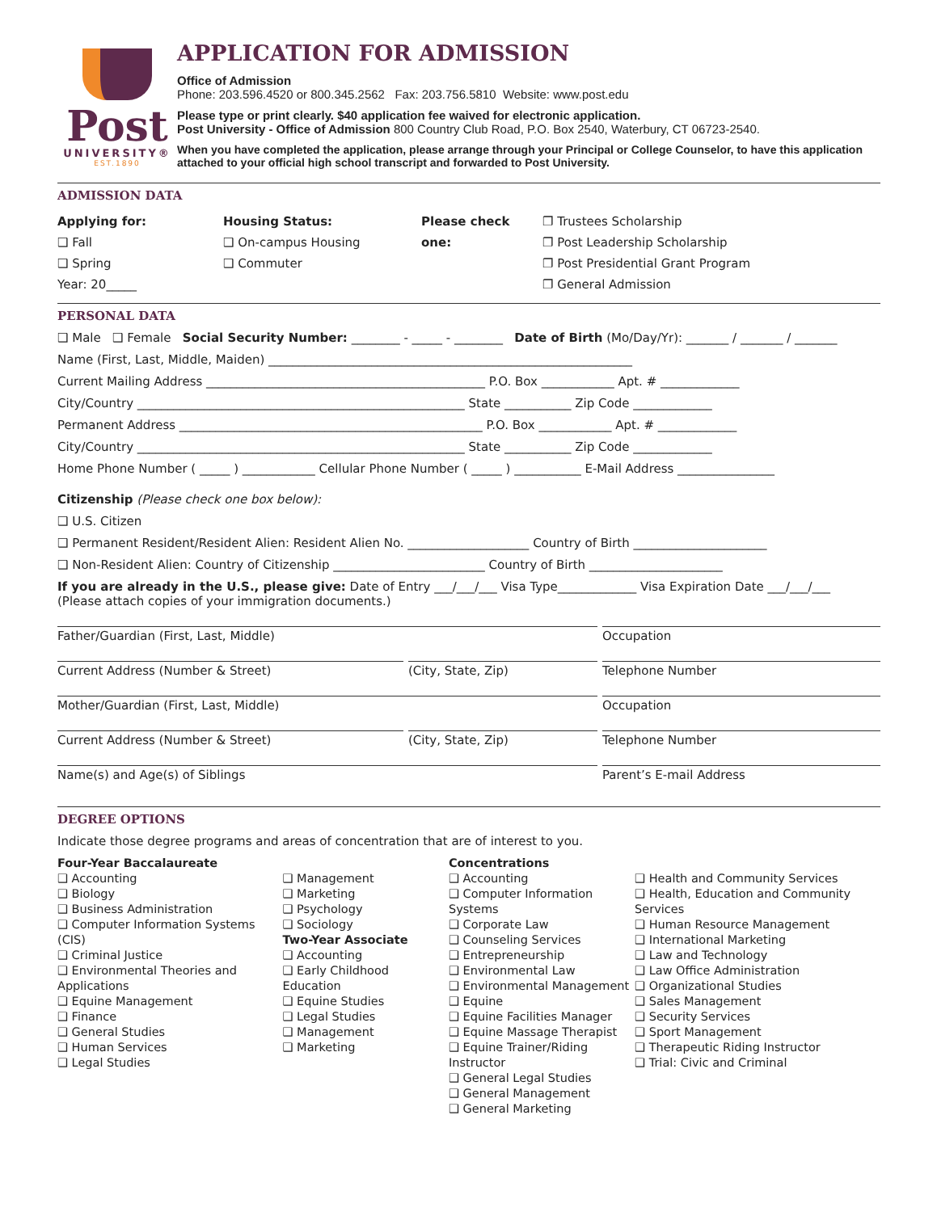Post
UNIVERSITY®
EST.1890
APPLICATION FOR ADMISSION
Office of Admission
Phone: 203.596.4520 or 800.345.2562 Fax: 203.756.5810 Website: www.post.edu
Please type or print clearly. $40 application fee waived for electronic application.
Post University - Office of Admission 800 Country Club Road, P.O. Box 2540, Waterbury, CT 06723-2540.
When you have completed the application, please arrange through your Principal or College Counselor, to have this application attached to your official high school transcript and forwarded to Post University.
ADMISSION DATA
Applying for:
❑ Fall
❑ Spring
Year: 20_____
Housing Status:
❑ On-campus Housing
❑ Commuter
Please check one:
❐ Trustees Scholarship
❐ Post Leadership Scholarship
❐ Post Presidential Grant Program
❐ General Admission
PERSONAL DATA
❑ Male ❑ Female Social Security Number: ________ - _____ - ________ Date of Birth (Mo/Day/Yr): _______ / _______ / _______
Name (First, Last, Middle, Maiden) ____________________________________________________________
Current Mailing Address ______________________________________________ P.O. Box ____________ Apt. # _____________
City/Country ______________________________________________________ State ___________ Zip Code _____________
Permanent Address __________________________________________________ P.O. Box ____________ Apt. # _____________
City/Country ______________________________________________________ State ___________ Zip Code _____________
Home Phone Number ( _____ ) ____________ Cellular Phone Number ( _____ ) ___________ E-Mail Address ________________
Citizenship (Please check one box below):
❑ U.S. Citizen
❑ Permanent Resident/Resident Alien: Resident Alien No. ____________________ Country of Birth ______________________
❑ Non-Resident Alien: Country of Citizenship _________________________ Country of Birth ______________________
If you are already in the U.S., please give: Date of Entry ___/___/___ Visa Type_____________ Visa Expiration Date ___/___/___
(Please attach copies of your immigration documents.)
Father/Guardian (First, Last, Middle) Occupation
Current Address (Number & Street) (City, State, Zip) Telephone Number
Mother/Guardian (First, Last, Middle) Occupation
Current Address (Number & Street) (City, State, Zip) Telephone Number
Name(s) and Age(s) of Siblings Parent’s E-mail Address
DEGREE OPTIONS
Indicate those degree programs and areas of concentration that are of interest to you.
Four-Year Baccalaureate
❑ Accounting
❑ Biology
❑ Business Administration
❑ Computer Information Systems (CIS)
❑ Criminal Justice
❑ Environmental Theories and Applications
❑ Equine Management
❑ Finance
❑ General Studies
❑ Human Services
❑ Legal Studies
❑ Management
❑ Marketing
❑ Psychology
❑ Sociology
Two-Year Associate
❑ Accounting
❑ Early Childhood Education
❑ Equine Studies
❑ Legal Studies
❑ Management
❑ Marketing
Concentrations
❑ Accounting
❑ Computer Information Systems
❑ Corporate Law
❑ Counseling Services
❑ Entrepreneurship
❑ Environmental Law
❑ Environmental Management
❑ Equine
❑ Equine Facilities Manager
❑ Equine Massage Therapist
❑ Equine Trainer/Riding Instructor
❑ General Legal Studies
❑ General Management
❑ General Marketing
❑ Health and Community Services
❑ Health, Education and Community Services
❑ Human Resource Management
❑ International Marketing
❑ Law and Technology
❑ Law Office Administration
❑ Organizational Studies
❑ Sales Management
❑ Security Services
❑ Sport Management
❑ Therapeutic Riding Instructor
❑ Trial: Civic and Criminal